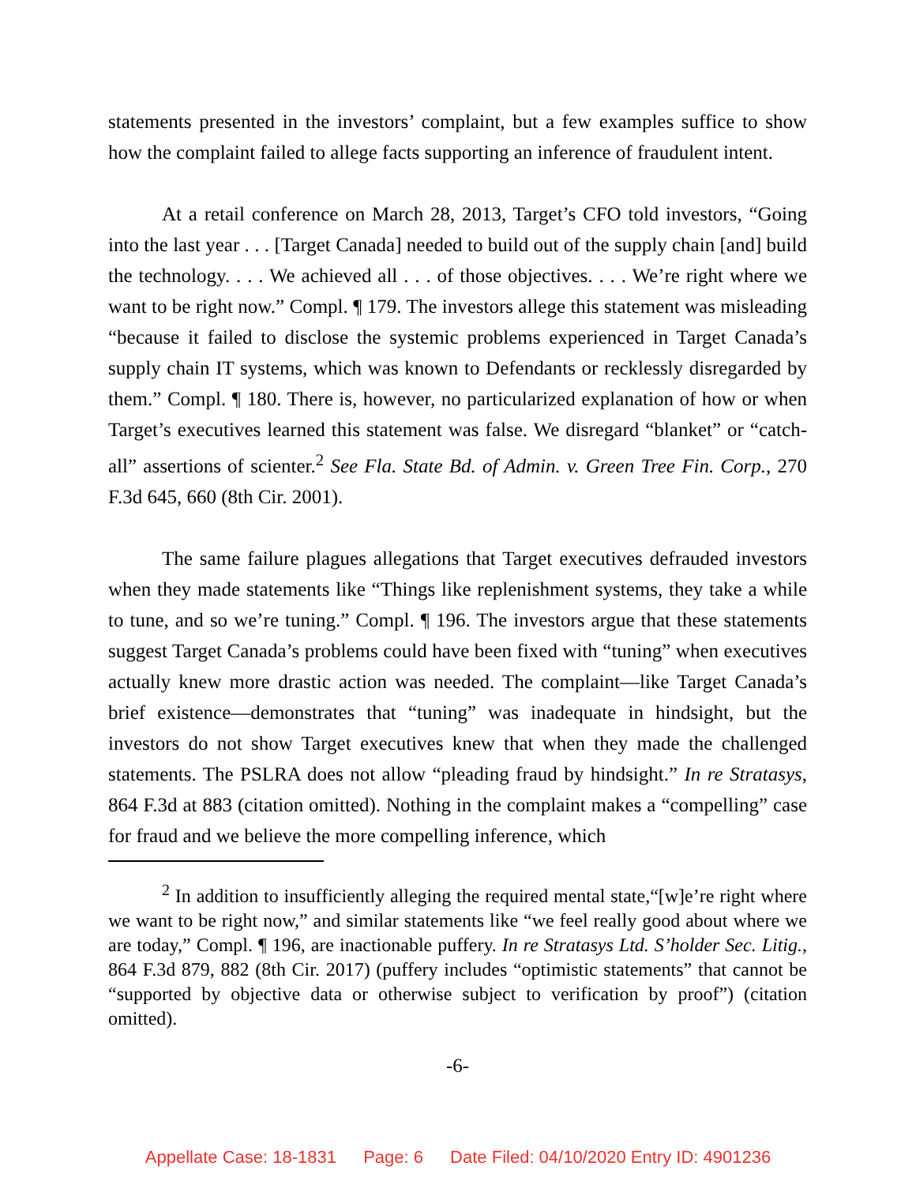statements presented in the investors’ complaint, but a few examples suffice to show how the complaint failed to allege facts supporting an inference of fraudulent intent.
At a retail conference on March 28, 2013, Target’s CFO told investors, “Going into the last year . . . [Target Canada] needed to build out of the supply chain [and] build the technology. . . . We achieved all . . . of those objectives. . . . We’re right where we want to be right now.” Compl. ¶ 179. The investors allege this statement was misleading “because it failed to disclose the systemic problems experienced in Target Canada’s supply chain IT systems, which was known to Defendants or recklessly disregarded by them.” Compl. ¶ 180. There is, however, no particularized explanation of how or when Target’s executives learned this statement was false. We disregard “blanket” or “catch-all” assertions of scienter.<sup>2</sup> See Fla. State Bd. of Admin. v. Green Tree Fin. Corp., 270 F.3d 645, 660 (8th Cir. 2001).
The same failure plagues allegations that Target executives defrauded investors when they made statements like “Things like replenishment systems, they take a while to tune, and so we’re tuning.” Compl. ¶ 196. The investors argue that these statements suggest Target Canada’s problems could have been fixed with “tuning” when executives actually knew more drastic action was needed. The complaint—like Target Canada’s brief existence—demonstrates that “tuning” was inadequate in hindsight, but the investors do not show Target executives knew that when they made the challenged statements. The PSLRA does not allow “pleading fraud by hindsight.” In re Stratasys, 864 F.3d at 883 (citation omitted). Nothing in the complaint makes a “compelling” case for fraud and we believe the more compelling inference, which
<sup>2</sup> In addition to insufficiently alleging the required mental state,“[w]e’re right where we want to be right now,” and similar statements like “we feel really good about where we are today,” Compl. ¶ 196, are inactionable puffery. In re Stratasys Ltd. S’holder Sec. Litig., 864 F.3d 879, 882 (8th Cir. 2017) (puffery includes “optimistic statements” that cannot be “supported by objective data or otherwise subject to verification by proof”) (citation omitted).
-6-
Appellate Case: 18-1831 Page: 6 Date Filed: 04/10/2020 Entry ID: 4901236